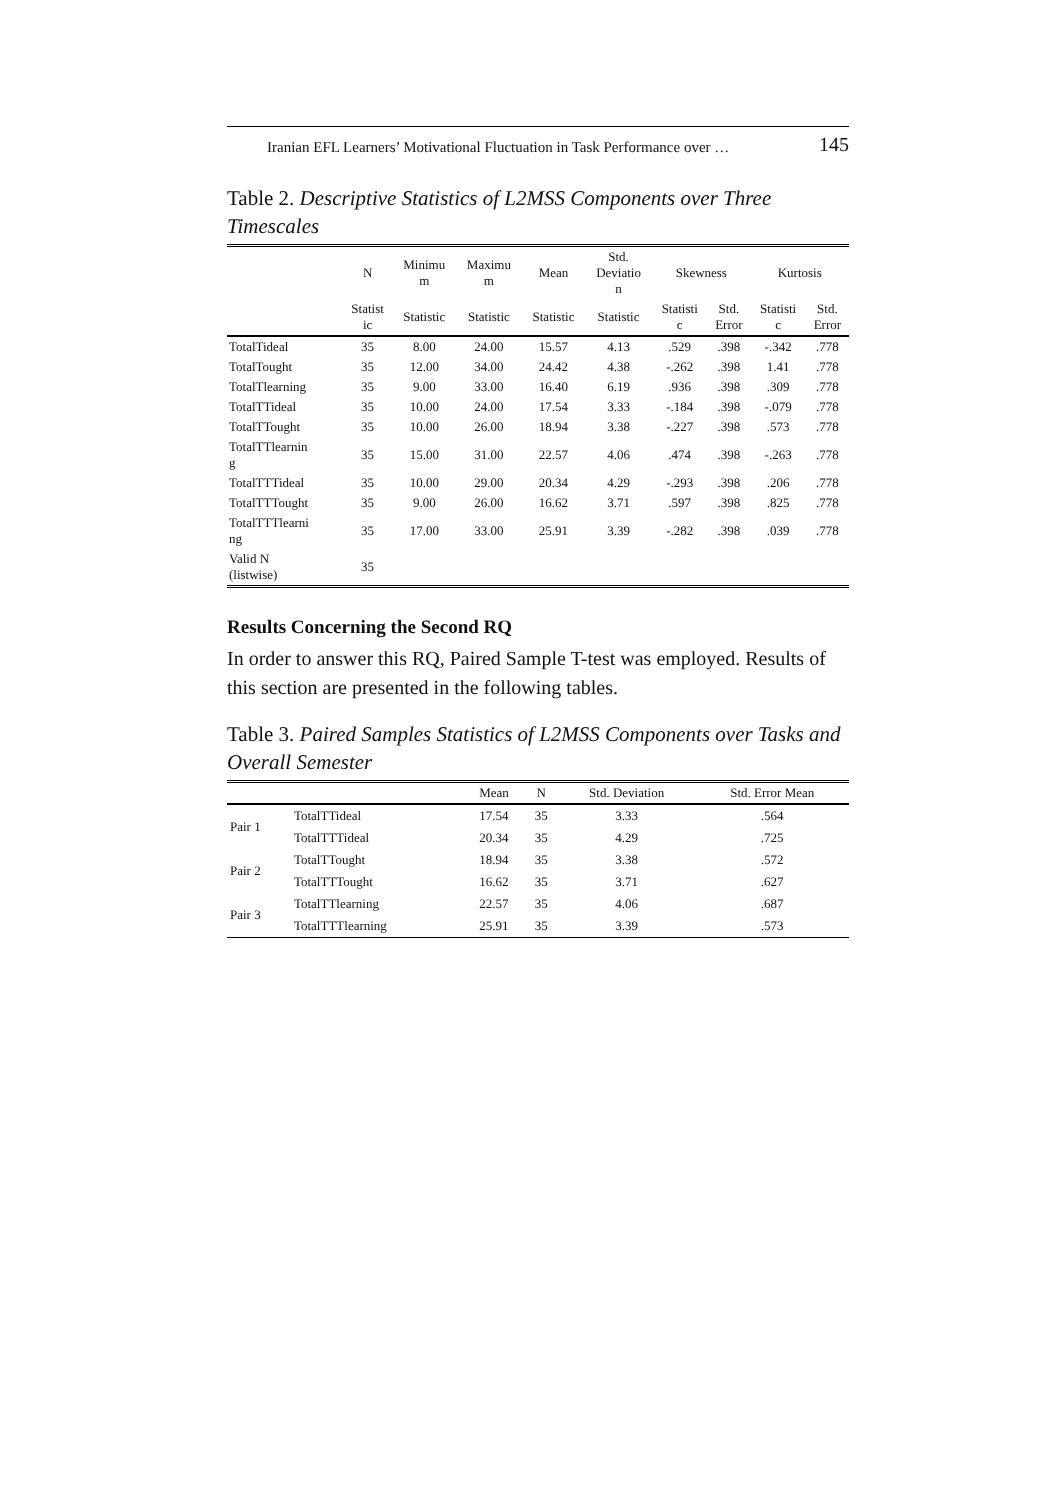Iranian EFL Learners’ Motivational Fluctuation in Task Performance over … 145
Table 2. Descriptive Statistics of L2MSS Components over Three Timescales
| | N | Minimu m | Maximu m | Mean | Std. Deviatio n | Skewness | | Kurtosis | |
| --- | --- | --- | --- | --- | --- | --- | --- | --- | --- |
| | Statist ic | Statistic | Statistic | Statistic | Statistic | Statisti c | Std. Error | Statisti c | Std. Error |
| TotalTideal | 35 | 8.00 | 24.00 | 15.57 | 4.13 | .529 | .398 | -.342 | .778 |
| TotalTought | 35 | 12.00 | 34.00 | 24.42 | 4.38 | -.262 | .398 | 1.41 | .778 |
| TotalTlearning | 35 | 9.00 | 33.00 | 16.40 | 6.19 | .936 | .398 | .309 | .778 |
| TotalTTideal | 35 | 10.00 | 24.00 | 17.54 | 3.33 | -.184 | .398 | -.079 | .778 |
| TotalTTought | 35 | 10.00 | 26.00 | 18.94 | 3.38 | -.227 | .398 | .573 | .778 |
| TotalTTlearnin g | 35 | 15.00 | 31.00 | 22.57 | 4.06 | .474 | .398 | -.263 | .778 |
| TotalTTTideal | 35 | 10.00 | 29.00 | 20.34 | 4.29 | -.293 | .398 | .206 | .778 |
| TotalTTTought | 35 | 9.00 | 26.00 | 16.62 | 3.71 | .597 | .398 | .825 | .778 |
| TotalTTTlearni ng | 35 | 17.00 | 33.00 | 25.91 | 3.39 | -.282 | .398 | .039 | .778 |
| Valid N (listwise) | 35 | | | | | | | | |
Results Concerning the Second RQ
In order to answer this RQ, Paired Sample T-test was employed. Results of this section are presented in the following tables.
Table 3. Paired Samples Statistics of L2MSS Components over Tasks and Overall Semester
| | | Mean | N | Std. Deviation | Std. Error Mean |
| --- | --- | --- | --- | --- | --- |
| Pair 1 | TotalTTideal | 17.54 | 35 | 3.33 | .564 |
| | TotalTTTideal | 20.34 | 35 | 4.29 | .725 |
| Pair 2 | TotalTTought | 18.94 | 35 | 3.38 | .572 |
| | TotalTTTought | 16.62 | 35 | 3.71 | .627 |
| Pair 3 | TotalTTlearning | 22.57 | 35 | 4.06 | .687 |
| | TotalTTTlearning | 25.91 | 35 | 3.39 | .573 |